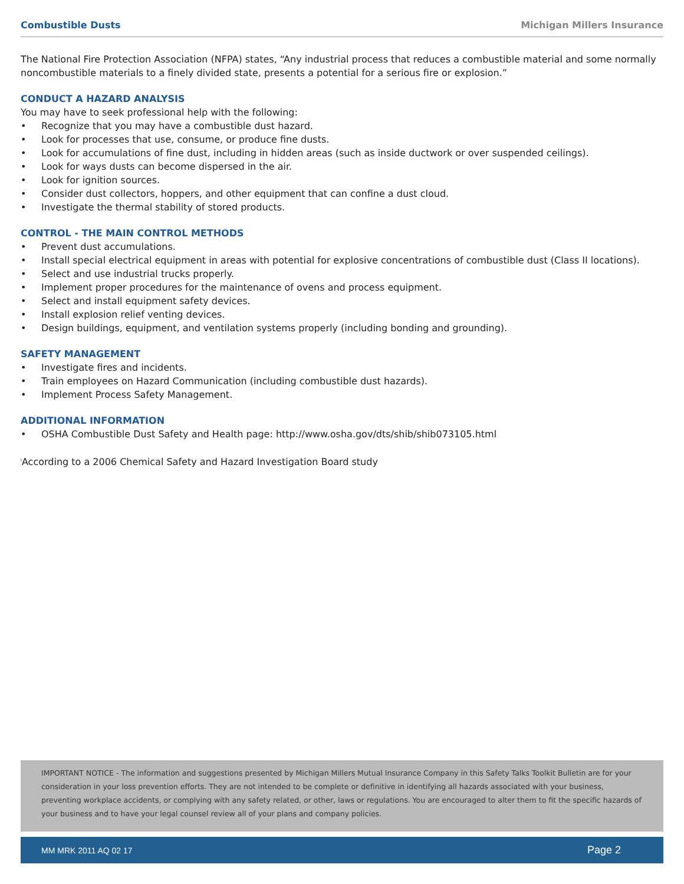Combustible Dusts Michigan Millers Insurance
The National Fire Protection Association (NFPA) states, “Any industrial process that reduces a combustible material and some normally noncombustible materials to a finely divided state, presents a potential for a serious fire or explosion.”
CONDUCT A HAZARD ANALYSIS
You may have to seek professional help with the following:
• Recognize that you may have a combustible dust hazard.
• Look for processes that use, consume, or produce fine dusts.
• Look for accumulations of fine dust, including in hidden areas (such as inside ductwork or over suspended ceilings).
• Look for ways dusts can become dispersed in the air.
• Look for ignition sources.
• Consider dust collectors, hoppers, and other equipment that can confine a dust cloud.
• Investigate the thermal stability of stored products.
CONTROL - THE MAIN CONTROL METHODS
• Prevent dust accumulations.
• Install special electrical equipment in areas with potential for explosive concentrations of combustible dust (Class II locations).
• Select and use industrial trucks properly.
• Implement proper procedures for the maintenance of ovens and process equipment.
• Select and install equipment safety devices.
• Install explosion relief venting devices.
• Design buildings, equipment, and ventilation systems properly (including bonding and grounding).
SAFETY MANAGEMENT
• Investigate fires and incidents.
• Train employees on Hazard Communication (including combustible dust hazards).
• Implement Process Safety Management.
ADDITIONAL INFORMATION
• OSHA Combustible Dust Safety and Health page: http://www.osha.gov/dts/shib/shib073105.html
<sup>i</sup> According to a 2006 Chemical Safety and Hazard Investigation Board study
IMPORTANT NOTICE - The information and suggestions presented by Michigan Millers Mutual Insurance Company in this Safety Talks Toolkit Bulletin are for your consideration in your loss prevention efforts. They are not intended to be complete or definitive in identifying all hazards associated with your business, preventing workplace accidents, or complying with any safety related, or other, laws or regulations. You are encouraged to alter them to fit the specific hazards of your business and to have your legal counsel review all of your plans and company policies.
MM MRK 2011 AQ 02 17 Page 2